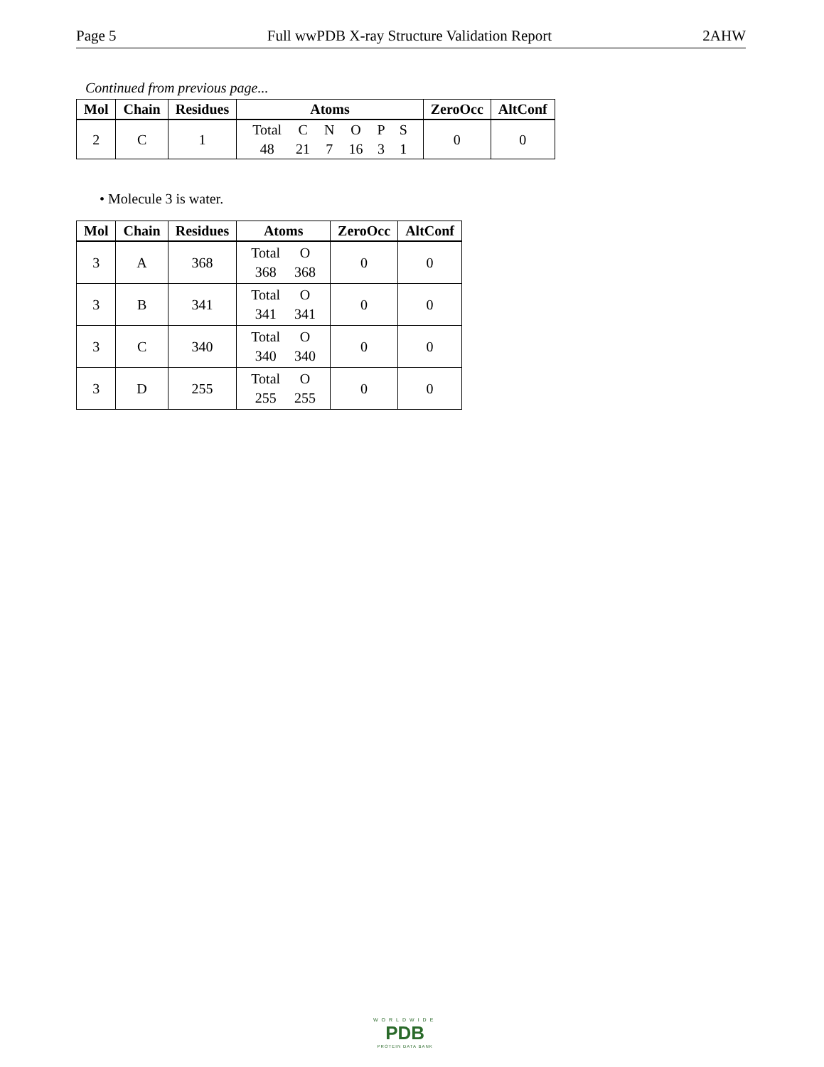Page 5 Full wwPDB X-ray Structure Validation Report 2AHW
Continued from previous page...
| Mol | Chain | Residues | Atoms | ZeroOcc | AltConf |
| --- | --- | --- | --- | --- | --- |
| 2 | C | 1 | / Total / C / N / O / P / S / / 48 / 21 / 7 / 16 / 3 / 1 / | 0 | 0 |
• Molecule 3 is water.
| Mol | Chain | Residues | Atoms | ZeroOcc | AltConf |
| --- | --- | --- | --- | --- | --- |
| 3 | A | 368 | / Total / O / / 368 / 368 / | 0 | 0 |
| 3 | B | 341 | / Total / O / / 341 / 341 / | 0 | 0 |
| 3 | C | 340 | / Total / O / / 340 / 340 / | 0 | 0 |
| 3 | D | 255 | / Total / O / / 255 / 255 / | 0 | 0 |
WORLDWIDE
PDB
PROTEIN DATA BANK